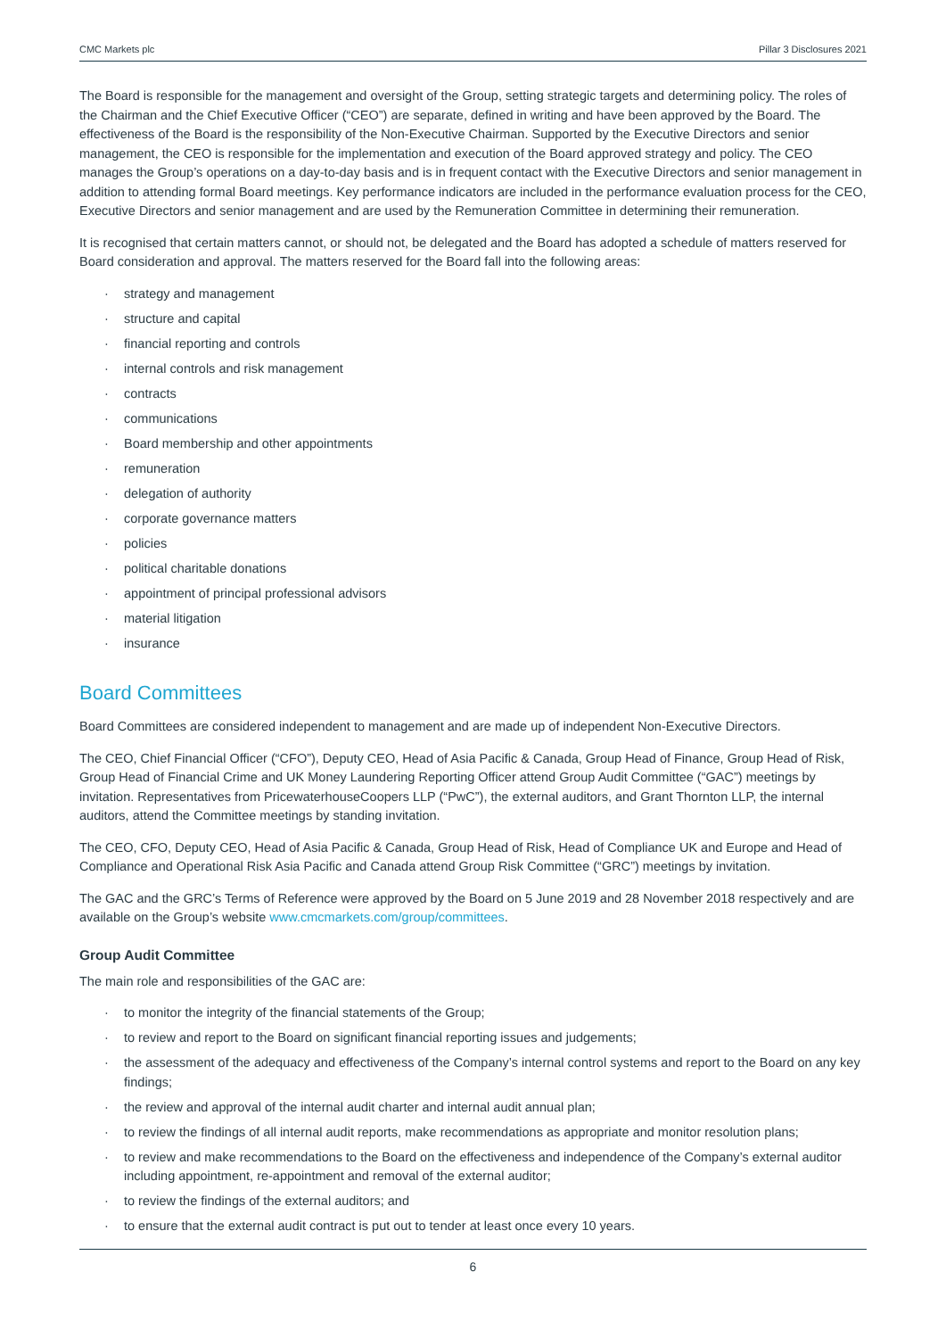CMC Markets plc Pillar 3 Disclosures 2021
The Board is responsible for the management and oversight of the Group, setting strategic targets and determining policy. The roles of the Chairman and the Chief Executive Officer (“CEO”) are separate, defined in writing and have been approved by the Board. The effectiveness of the Board is the responsibility of the Non-Executive Chairman. Supported by the Executive Directors and senior management, the CEO is responsible for the implementation and execution of the Board approved strategy and policy. The CEO manages the Group’s operations on a day-to-day basis and is in frequent contact with the Executive Directors and senior management in addition to attending formal Board meetings. Key performance indicators are included in the performance evaluation process for the CEO, Executive Directors and senior management and are used by the Remuneration Committee in determining their remuneration.
It is recognised that certain matters cannot, or should not, be delegated and the Board has adopted a schedule of matters reserved for Board consideration and approval. The matters reserved for the Board fall into the following areas:
strategy and management
structure and capital
financial reporting and controls
internal controls and risk management
contracts
communications
Board membership and other appointments
remuneration
delegation of authority
corporate governance matters
policies
political charitable donations
appointment of principal professional advisors
material litigation
insurance
Board Committees
Board Committees are considered independent to management and are made up of independent Non-Executive Directors.
The CEO, Chief Financial Officer (“CFO”), Deputy CEO, Head of Asia Pacific & Canada, Group Head of Finance, Group Head of Risk, Group Head of Financial Crime and UK Money Laundering Reporting Officer attend Group Audit Committee (“GAC”) meetings by invitation. Representatives from PricewaterhouseCoopers LLP (“PwC”), the external auditors, and Grant Thornton LLP, the internal auditors, attend the Committee meetings by standing invitation.
The CEO, CFO, Deputy CEO, Head of Asia Pacific & Canada, Group Head of Risk, Head of Compliance UK and Europe and Head of Compliance and Operational Risk Asia Pacific and Canada attend Group Risk Committee (“GRC”) meetings by invitation.
The GAC and the GRC’s Terms of Reference were approved by the Board on 5 June 2019 and 28 November 2018 respectively and are available on the Group’s website www.cmcmarkets.com/group/committees.
Group Audit Committee
The main role and responsibilities of the GAC are:
to monitor the integrity of the financial statements of the Group;
to review and report to the Board on significant financial reporting issues and judgements;
the assessment of the adequacy and effectiveness of the Company’s internal control systems and report to the Board on any key findings;
the review and approval of the internal audit charter and internal audit annual plan;
to review the findings of all internal audit reports, make recommendations as appropriate and monitor resolution plans;
to review and make recommendations to the Board on the effectiveness and independence of the Company’s external auditor including appointment, re-appointment and removal of the external auditor;
to review the findings of the external auditors; and
to ensure that the external audit contract is put out to tender at least once every 10 years.
6